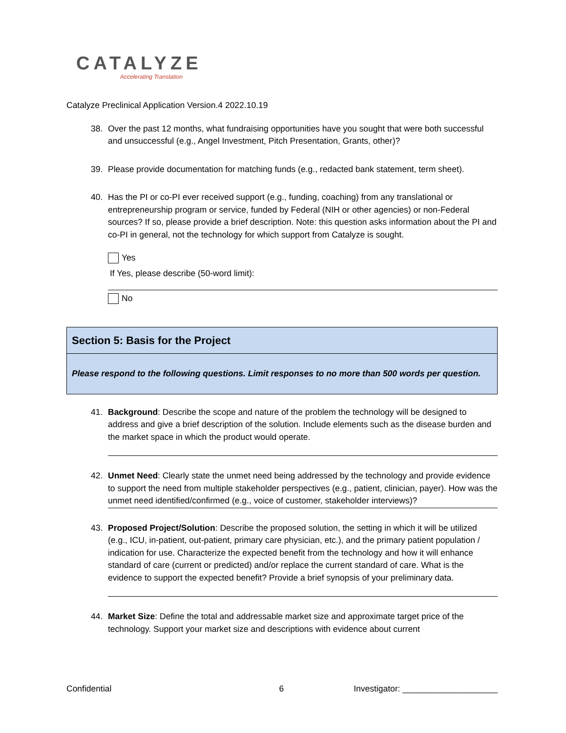CATALYZE
Accelerating Translation
Catalyze Preclinical Application Version.4 2022.10.19
38. Over the past 12 months, what fundraising opportunities have you sought that were both successful and unsuccessful (e.g., Angel Investment, Pitch Presentation, Grants, other)?
39. Please provide documentation for matching funds (e.g., redacted bank statement, term sheet).
40. Has the PI or co-PI ever received support (e.g., funding, coaching) from any translational or entrepreneurship program or service, funded by Federal (NIH or other agencies) or non-Federal sources? If so, please provide a brief description. Note: this question asks information about the PI and co-PI in general, not the technology for which support from Catalyze is sought.
Yes
If Yes, please describe (50-word limit):
No
Section 5: Basis for the Project
Please respond to the following questions. Limit responses to no more than 500 words per question.
41. Background: Describe the scope and nature of the problem the technology will be designed to address and give a brief description of the solution. Include elements such as the disease burden and the market space in which the product would operate.
42. Unmet Need: Clearly state the unmet need being addressed by the technology and provide evidence to support the need from multiple stakeholder perspectives (e.g., patient, clinician, payer). How was the unmet need identified/confirmed (e.g., voice of customer, stakeholder interviews)?
43. Proposed Project/Solution: Describe the proposed solution, the setting in which it will be utilized (e.g., ICU, in-patient, out-patient, primary care physician, etc.), and the primary patient population / indication for use. Characterize the expected benefit from the technology and how it will enhance standard of care (current or predicted) and/or replace the current standard of care. What is the evidence to support the expected benefit? Provide a brief synopsis of your preliminary data.
44. Market Size: Define the total and addressable market size and approximate target price of the technology. Support your market size and descriptions with evidence about current
Confidential 6 Investigator: ____________________